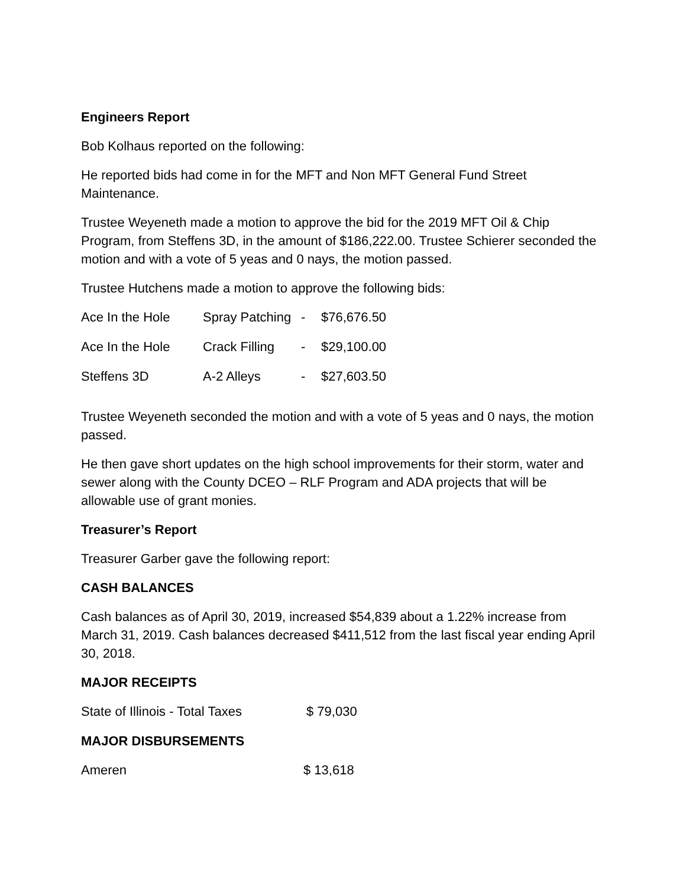Engineers Report
Bob Kolhaus reported on the following:
He reported bids had come in for the MFT and Non MFT General Fund Street Maintenance.
Trustee Weyeneth made a motion to approve the bid for the 2019 MFT Oil & Chip Program, from Steffens 3D, in the amount of $186,222.00. Trustee Schierer seconded the motion and with a vote of 5 yeas and 0 nays, the motion passed.
Trustee Hutchens made a motion to approve the following bids:
| Ace In the Hole | Spray Patching | - | $76,676.50 |
| Ace In the Hole | Crack Filling | - | $29,100.00 |
| Steffens 3D | A-2 Alleys | - | $27,603.50 |
Trustee Weyeneth seconded the motion and with a vote of 5 yeas and 0 nays, the motion passed.
He then gave short updates on the high school improvements for their storm, water and sewer along with the County DCEO – RLF Program and ADA projects that will be allowable use of grant monies.
Treasurer’s Report
Treasurer Garber gave the following report:
CASH BALANCES
Cash balances as of April 30, 2019, increased $54,839 about a 1.22% increase from March 31, 2019. Cash balances decreased $411,512 from the last fiscal year ending April 30, 2018.
MAJOR RECEIPTS
| State of Illinois - Total Taxes | $ 79,030 |
MAJOR DISBURSEMENTS
| Ameren | $ 13,618 |